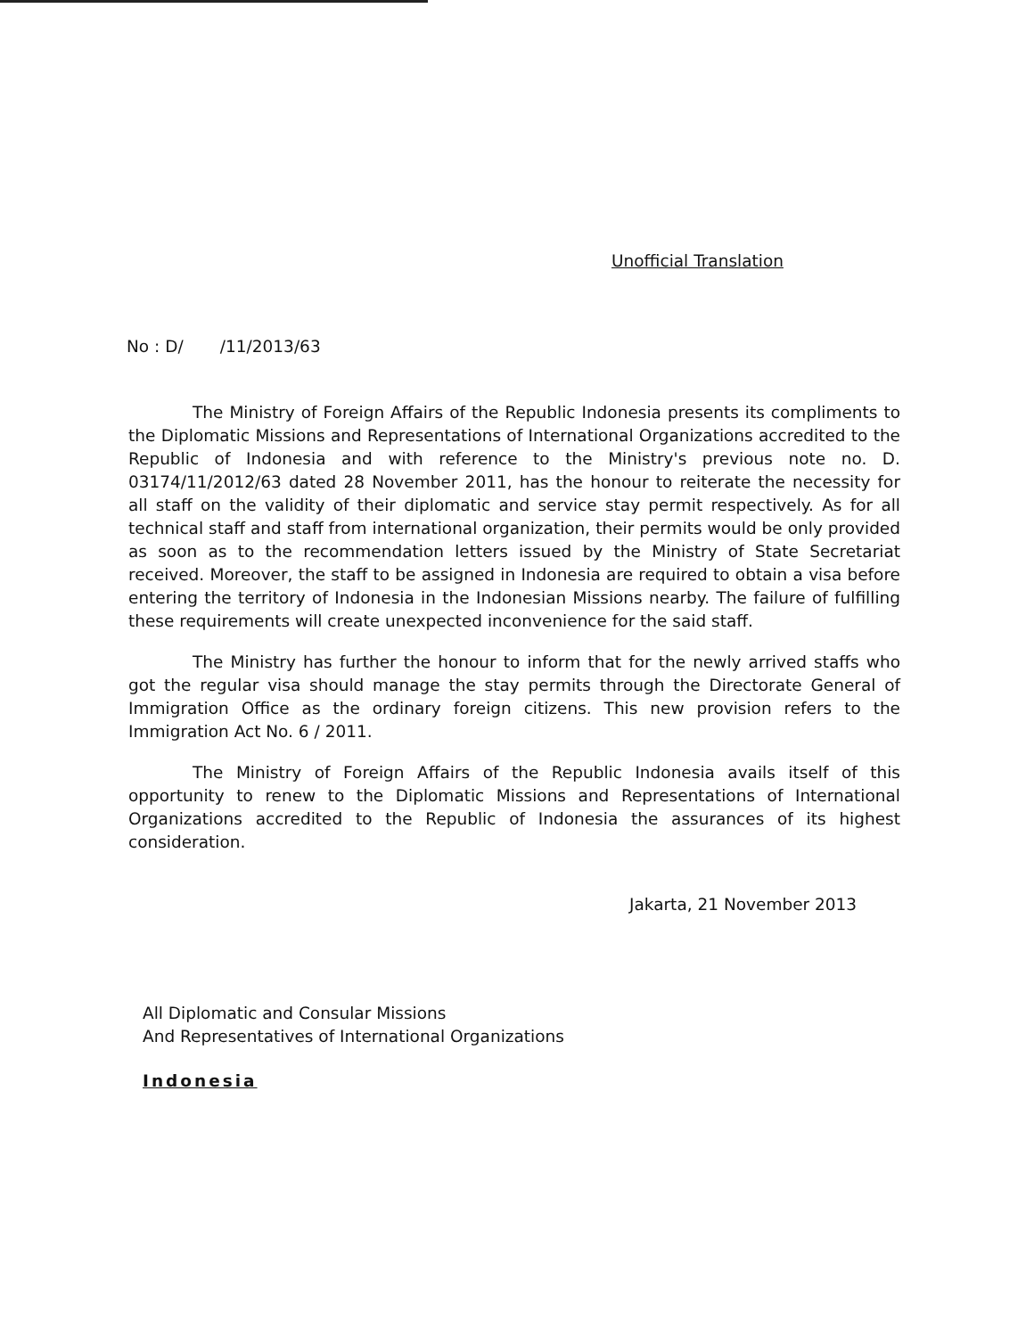Unofficial Translation
No : D/ /11/2013/63
The Ministry of Foreign Affairs of the Republic Indonesia presents its compliments to the Diplomatic Missions and Representations of International Organizations accredited to the Republic of Indonesia and with reference to the Ministry's previous note no. D. 03174/11/2012/63 dated 28 November 2011, has the honour to reiterate the necessity for all staff on the validity of their diplomatic and service stay permit respectively. As for all technical staff and staff from international organization, their permits would be only provided as soon as to the recommendation letters issued by the Ministry of State Secretariat received. Moreover, the staff to be assigned in Indonesia are required to obtain a visa before entering the territory of Indonesia in the Indonesian Missions nearby. The failure of fulfilling these requirements will create unexpected inconvenience for the said staff.
The Ministry has further the honour to inform that for the newly arrived staffs who got the regular visa should manage the stay permits through the Directorate General of Immigration Office as the ordinary foreign citizens. This new provision refers to the Immigration Act No. 6 / 2011.
The Ministry of Foreign Affairs of the Republic Indonesia avails itself of this opportunity to renew to the Diplomatic Missions and Representations of International Organizations accredited to the Republic of Indonesia the assurances of its highest consideration.
Jakarta, 21 November 2013
All Diplomatic and Consular Missions
And Representatives of International Organizations
Indonesia